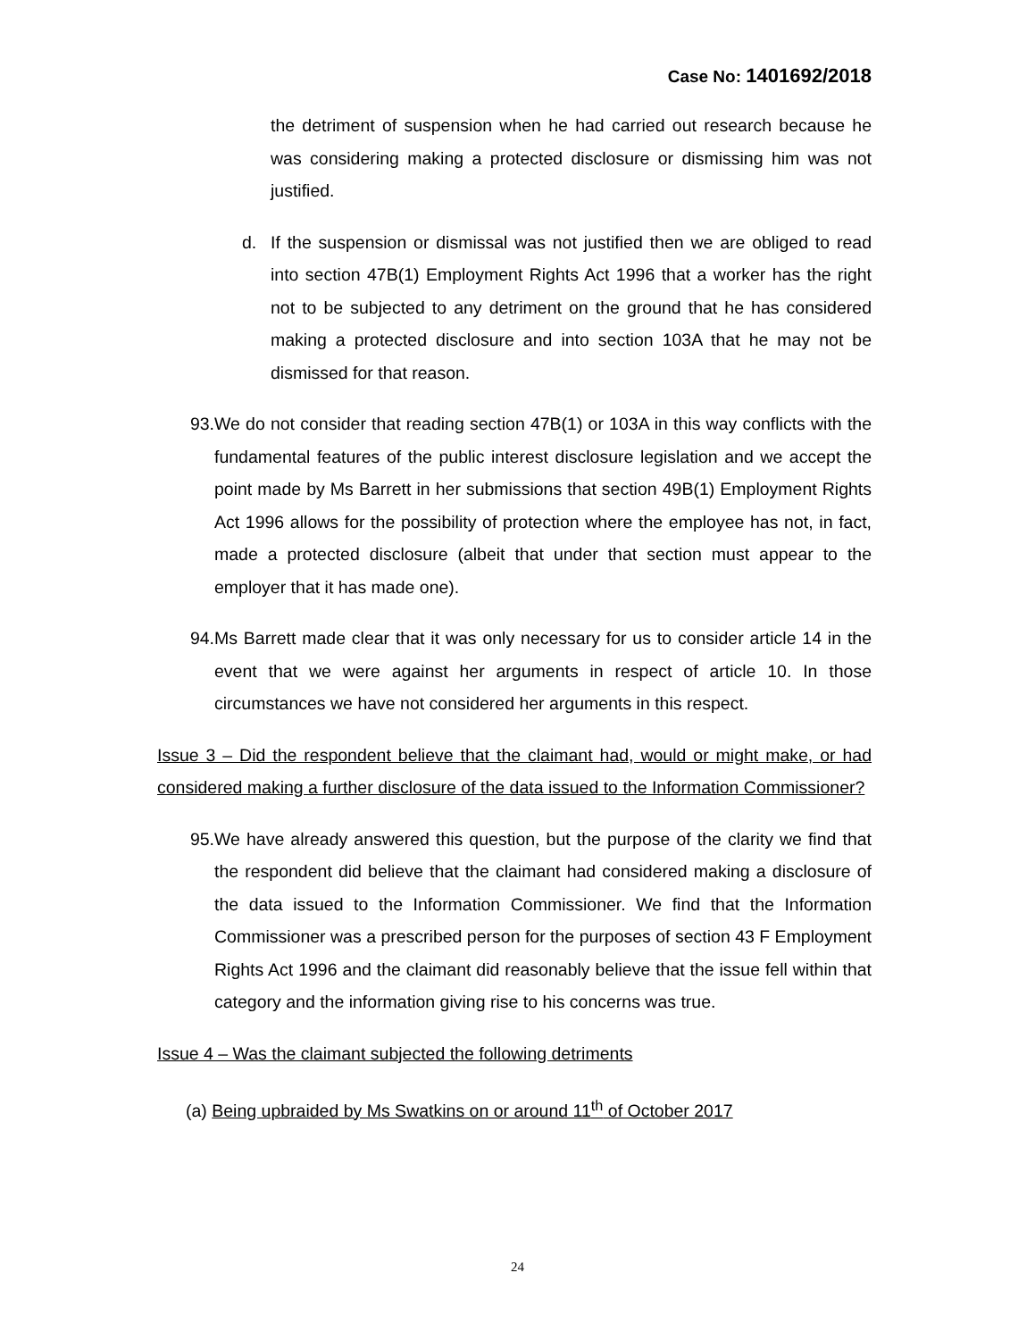Case No: 1401692/2018
the detriment of suspension when he had carried out research because he was considering making a protected disclosure or dismissing him was not justified.
d. If the suspension or dismissal was not justified then we are obliged to read into section 47B(1) Employment Rights Act 1996 that a worker has the right not to be subjected to any detriment on the ground that he has considered making a protected disclosure and into section 103A that he may not be dismissed for that reason.
93. We do not consider that reading section 47B(1) or 103A in this way conflicts with the fundamental features of the public interest disclosure legislation and we accept the point made by Ms Barrett in her submissions that section 49B(1) Employment Rights Act 1996 allows for the possibility of protection where the employee has not, in fact, made a protected disclosure (albeit that under that section must appear to the employer that it has made one).
94. Ms Barrett made clear that it was only necessary for us to consider article 14 in the event that we were against her arguments in respect of article 10. In those circumstances we have not considered her arguments in this respect.
Issue 3 – Did the respondent believe that the claimant had, would or might make, or had considered making a further disclosure of the data issued to the Information Commissioner?
95. We have already answered this question, but the purpose of the clarity we find that the respondent did believe that the claimant had considered making a disclosure of the data issued to the Information Commissioner. We find that the Information Commissioner was a prescribed person for the purposes of section 43 F Employment Rights Act 1996 and the claimant did reasonably believe that the issue fell within that category and the information giving rise to his concerns was true.
Issue 4 – Was the claimant subjected the following detriments
(a) Being upbraided by Ms Swatkins on or around 11<sup>th</sup> of October 2017
24